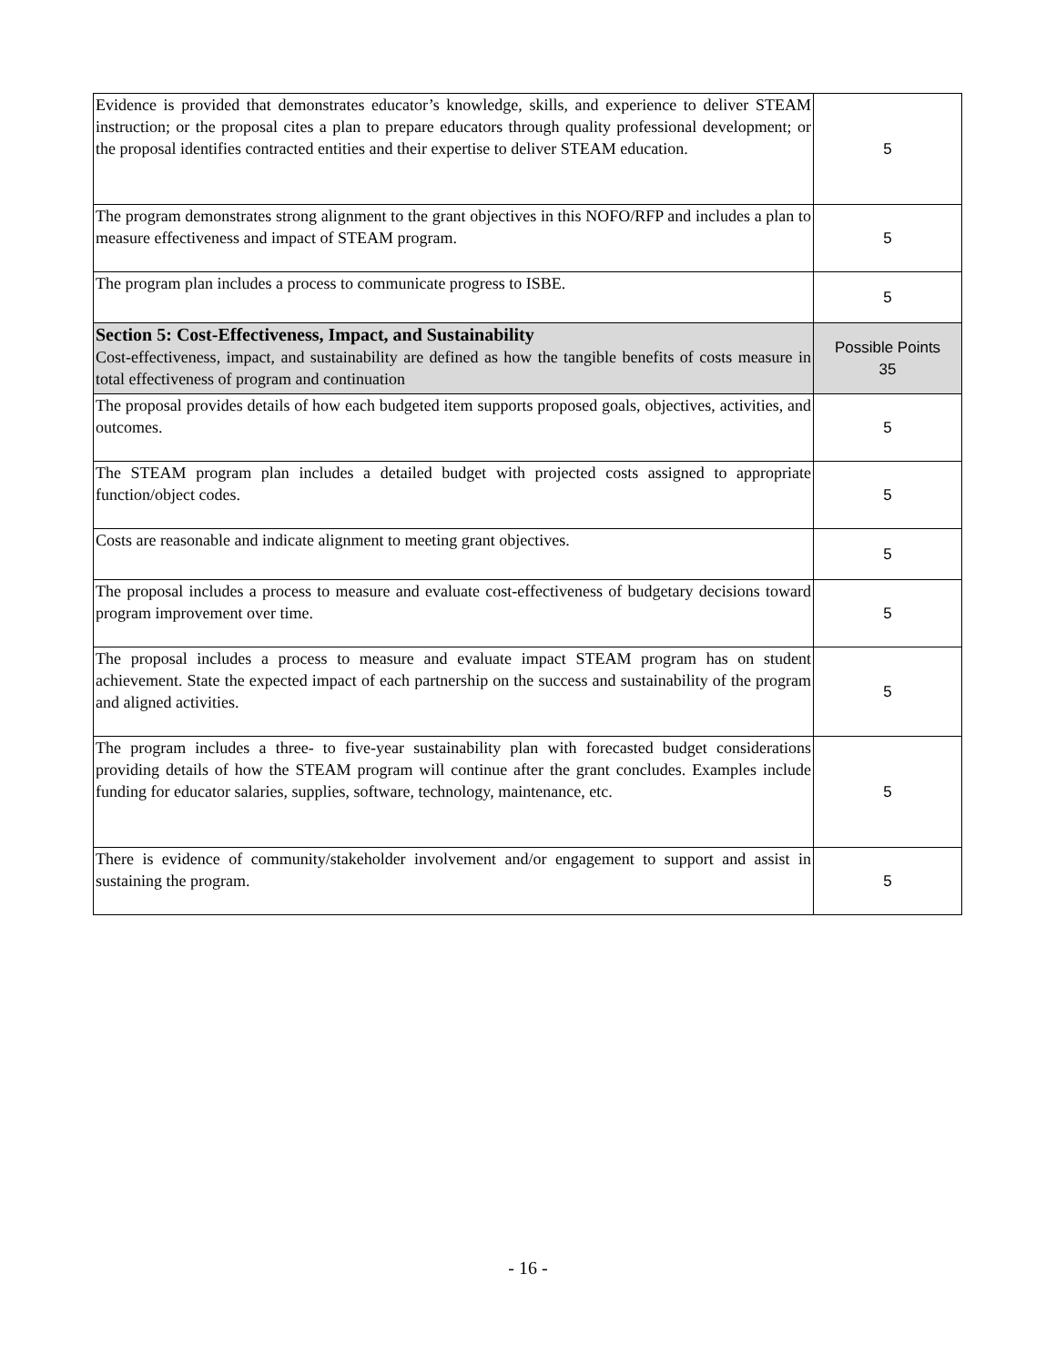| Evidence is provided that demonstrates educator’s knowledge, skills, and experience to deliver STEAM instruction; or the proposal cites a plan to prepare educators through quality professional development; or the proposal identifies contracted entities and their expertise to deliver STEAM education. | 5 |
| The program demonstrates strong alignment to the grant objectives in this NOFO/RFP and includes a plan to measure effectiveness and impact of STEAM program. | 5 |
| The program plan includes a process to communicate progress to ISBE. | 5 |
| Section 5: Cost-Effectiveness, Impact, and Sustainability Cost-effectiveness, impact, and sustainability are defined as how the tangible benefits of costs measure in total effectiveness of program and continuation | Possible Points 35 |
| The proposal provides details of how each budgeted item supports proposed goals, objectives, activities, and outcomes. | 5 |
| The STEAM program plan includes a detailed budget with projected costs assigned to appropriate function/object codes. | 5 |
| Costs are reasonable and indicate alignment to meeting grant objectives. | 5 |
| The proposal includes a process to measure and evaluate cost-effectiveness of budgetary decisions toward program improvement over time. | 5 |
| The proposal includes a process to measure and evaluate impact STEAM program has on student achievement. State the expected impact of each partnership on the success and sustainability of the program and aligned activities. | 5 |
| The program includes a three- to five-year sustainability plan with forecasted budget considerations providing details of how the STEAM program will continue after the grant concludes. Examples include funding for educator salaries, supplies, software, technology, maintenance, etc. | 5 |
| There is evidence of community/stakeholder involvement and/or engagement to support and assist in sustaining the program. | 5 |
- 16 -